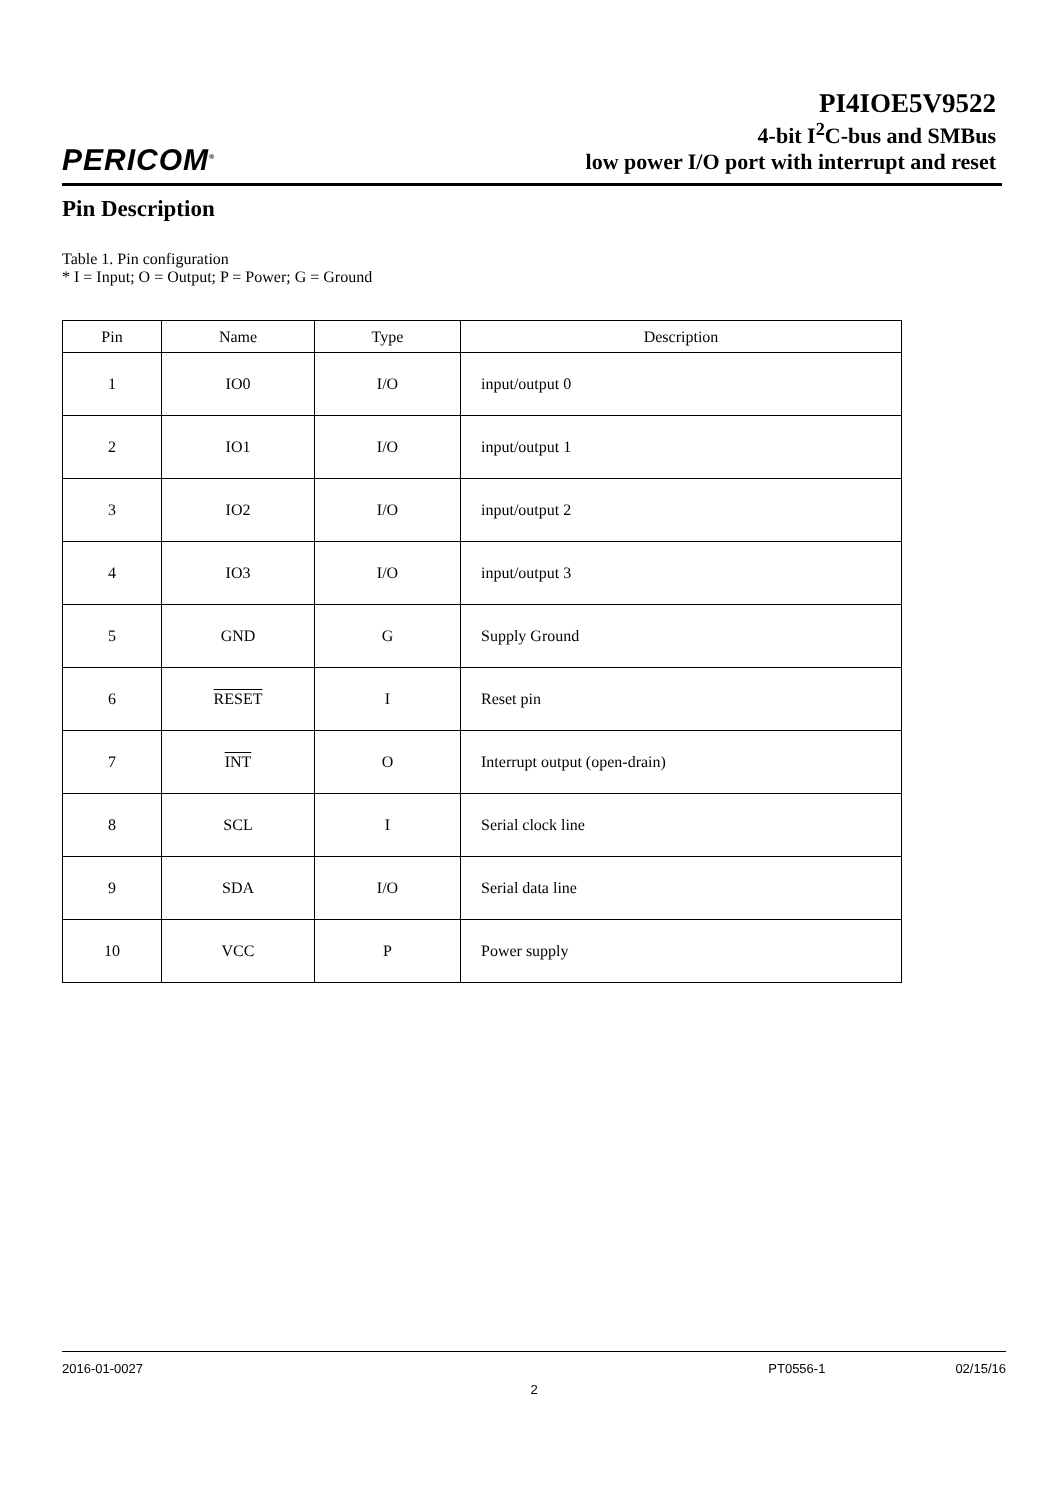PERICOM<sup>®</sup>
PI4IOE5V9522
4-bit I<sup>2</sup>C-bus and SMBus
low power I/O port with interrupt and reset
Pin Description
Table 1. Pin configuration
* I = Input; O = Output; P = Power; G = Ground
| Pin | Name | Type | Description |
| --- | --- | --- | --- |
| 1 | IO0 | I/O | input/output 0 |
| 2 | IO1 | I/O | input/output 1 |
| 3 | IO2 | I/O | input/output 2 |
| 4 | IO3 | I/O | input/output 3 |
| 5 | GND | G | Supply Ground |
| 6 | RESET | I | Reset pin |
| 7 | INT | O | Interrupt output (open-drain) |
| 8 | SCL | I | Serial clock line |
| 9 | SDA | I/O | Serial data line |
| 10 | VCC | P | Power supply |
2016-01-0027 PT0556-1 02/15/16
2